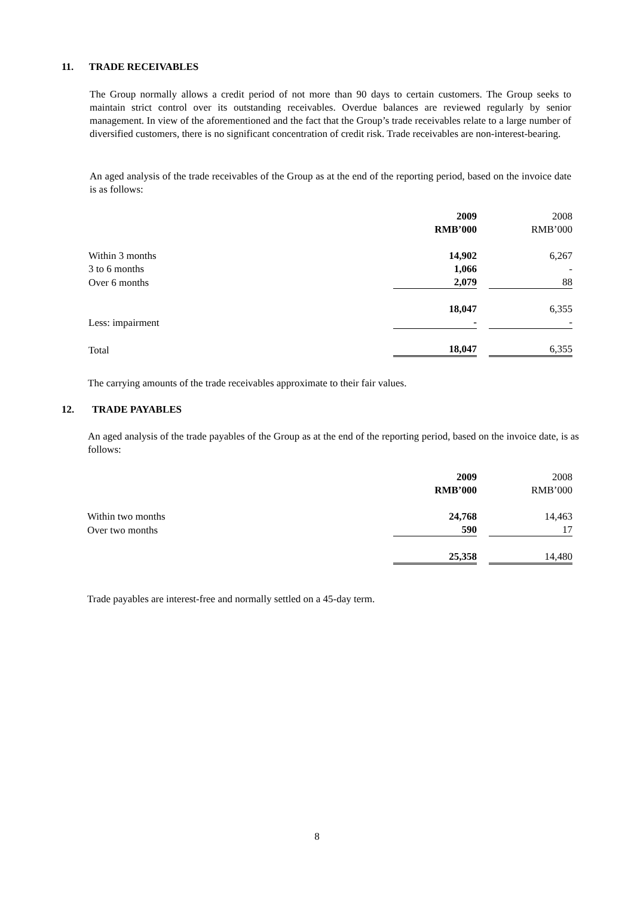11. TRADE RECEIVABLES
The Group normally allows a credit period of not more than 90 days to certain customers. The Group seeks to maintain strict control over its outstanding receivables. Overdue balances are reviewed regularly by senior management. In view of the aforementioned and the fact that the Group’s trade receivables relate to a large number of diversified customers, there is no significant concentration of credit risk. Trade receivables are non-interest-bearing.
An aged analysis of the trade receivables of the Group as at the end of the reporting period, based on the invoice date is as follows:
| | 2009 | | 2008 |
| | RMB’000 | | RMB’000 |
| Within 3 months | 14,902 | | 6,267 |
| 3 to 6 months | 1,066 | | - |
| Over 6 months | 2,079 | | 88 |
| | 18,047 | | 6,355 |
| Less: impairment | - | | - |
| Total | 18,047 | | 6,355 |
The carrying amounts of the trade receivables approximate to their fair values.
12. TRADE PAYABLES
An aged analysis of the trade payables of the Group as at the end of the reporting period, based on the invoice date, is as follows:
| | 2009 | | 2008 |
| | RMB’000 | | RMB’000 |
| Within two months | 24,768 | | 14,463 |
| Over two months | 590 | | 17 |
| | 25,358 | | 14,480 |
Trade payables are interest-free and normally settled on a 45-day term.
8